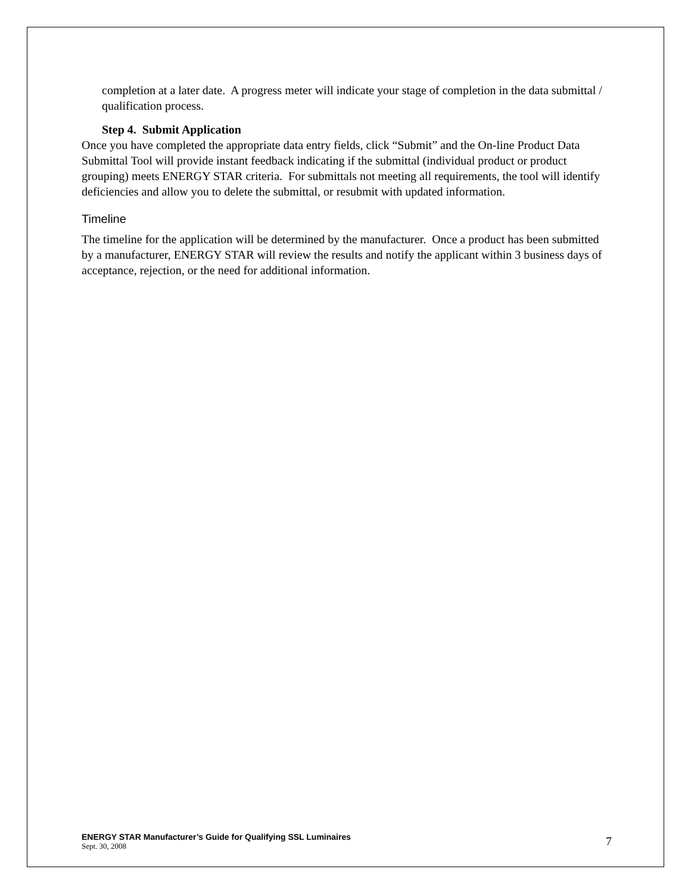completion at a later date. A progress meter will indicate your stage of completion in the data submittal / qualification process.
Step 4. Submit Application
Once you have completed the appropriate data entry fields, click “Submit” and the On-line Product Data Submittal Tool will provide instant feedback indicating if the submittal (individual product or product grouping) meets ENERGY STAR criteria. For submittals not meeting all requirements, the tool will identify deficiencies and allow you to delete the submittal, or resubmit with updated information.
Timeline
The timeline for the application will be determined by the manufacturer. Once a product has been submitted by a manufacturer, ENERGY STAR will review the results and notify the applicant within 3 business days of acceptance, rejection, or the need for additional information.
ENERGY STAR Manufacturer’s Guide for Qualifying SSL Luminaires
Sept. 30, 2008
7